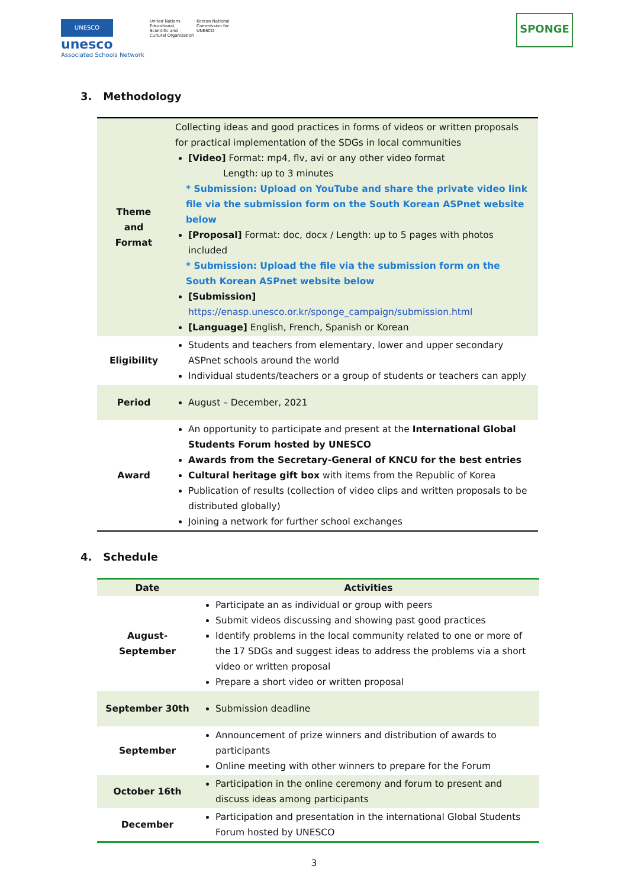UNESCO
unesco
Associated Schools Network
United Nations Educational, Scientific and Cultural Organization
Korean National Commission for UNESCO
SPONGE
3. Methodology
| Theme and Format | Collecting ideas and good practices in forms of videos or written proposals for practical implementation of the SDGs in local communities [Video] Format: mp4, flv, avi or any other video format Length: up to 3 minutes * Submission: Upload on YouTube and share the private video link file via the submission form on the South Korean ASPnet website below [Proposal] Format: doc, docx / Length: up to 5 pages with photos included * Submission: Upload the file via the submission form on the South Korean ASPnet website below [Submission] https://enasp.unesco.or.kr/sponge_campaign/submission.html [Language] English, French, Spanish or Korean |
| Eligibility | Students and teachers from elementary, lower and upper secondary ASPnet schools around the world Individual students/teachers or a group of students or teachers can apply |
| Period | August – December, 2021 |
| Award | An opportunity to participate and present at the International Global Students Forum hosted by UNESCO Awards from the Secretary-General of KNCU for the best entries Cultural heritage gift box with items from the Republic of Korea Publication of results (collection of video clips and written proposals to be distributed globally) Joining a network for further school exchanges |
4. Schedule
| Date | Activities |
| --- | --- |
| August-September | Participate an as individual or group with peers Submit videos discussing and showing past good practices Identify problems in the local community related to one or more of the 17 SDGs and suggest ideas to address the problems via a short video or written proposal Prepare a short video or written proposal |
| September 30th | Submission deadline |
| September | Announcement of prize winners and distribution of awards to participants Online meeting with other winners to prepare for the Forum |
| October 16th | Participation in the online ceremony and forum to present and discuss ideas among participants |
| December | Participation and presentation in the international Global Students Forum hosted by UNESCO |
3